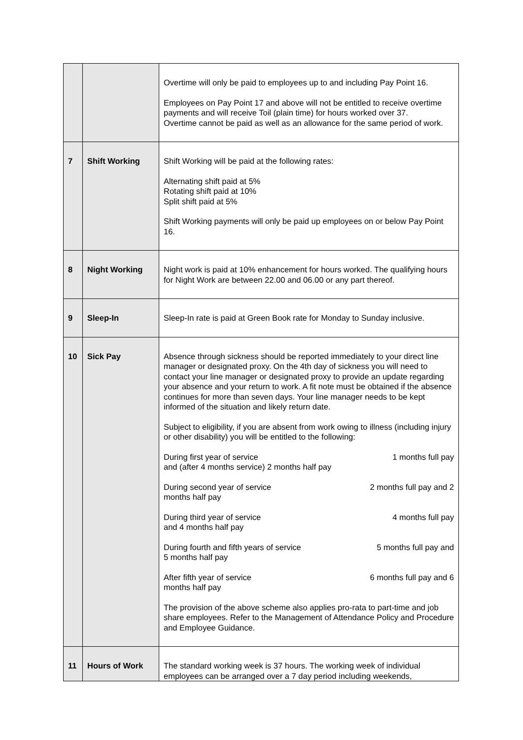| | | Overtime will only be paid to employees up to and including Pay Point 16. Employees on Pay Point 17 and above will not be entitled to receive overtime payments and will receive Toil (plain time) for hours worked over 37. Overtime cannot be paid as well as an allowance for the same period of work. |
| 7 | Shift Working | Shift Working will be paid at the following rates: Alternating shift paid at 5% Rotating shift paid at 10% Split shift paid at 5% Shift Working payments will only be paid up employees on or below Pay Point 16. |
| 8 | Night Working | Night work is paid at 10% enhancement for hours worked. The qualifying hours for Night Work are between 22.00 and 06.00 or any part thereof. |
| 9 | Sleep-In | Sleep-In rate is paid at Green Book rate for Monday to Sunday inclusive. |
| 10 | Sick Pay | Absence through sickness should be reported immediately to your direct line manager or designated proxy. On the 4th day of sickness you will need to contact your line manager or designated proxy to provide an update regarding your absence and your return to work. A fit note must be obtained if the absence continues for more than seven days. Your line manager needs to be kept informed of the situation and likely return date. Subject to eligibility, if you are absent from work owing to illness (including injury or other disability) you will be entitled to the following: During first year of service 1 months full pay and (after 4 months service) 2 months half pay During second year of service 2 months full pay and 2 months half pay During third year of service 4 months full pay and 4 months half pay During fourth and fifth years of service 5 months full pay and 5 months half pay After fifth year of service 6 months full pay and 6 months half pay The provision of the above scheme also applies pro-rata to part-time and job share employees. Refer to the Management of Attendance Policy and Procedure and Employee Guidance. |
| 11 | Hours of Work | The standard working week is 37 hours. The working week of individual employees can be arranged over a 7 day period including weekends, |